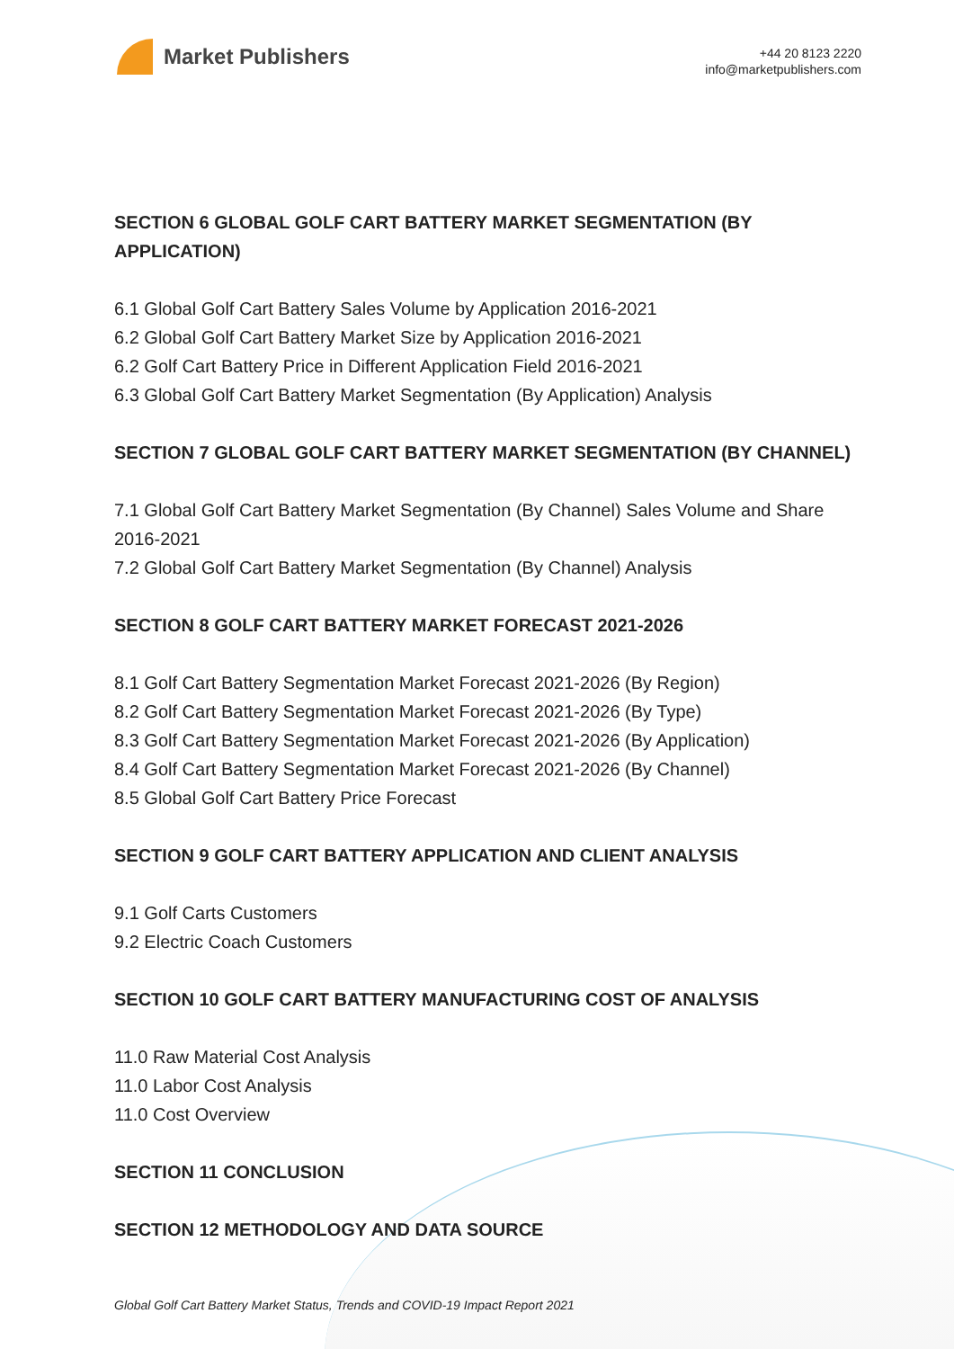Market Publishers
+44 20 8123 2220
info@marketpublishers.com
SECTION 6 GLOBAL GOLF CART BATTERY MARKET SEGMENTATION (BY APPLICATION)
6.1 Global Golf Cart Battery Sales Volume by Application 2016-2021
6.2 Global Golf Cart Battery Market Size by Application 2016-2021
6.2 Golf Cart Battery Price in Different Application Field 2016-2021
6.3 Global Golf Cart Battery Market Segmentation (By Application) Analysis
SECTION 7 GLOBAL GOLF CART BATTERY MARKET SEGMENTATION (BY CHANNEL)
7.1 Global Golf Cart Battery Market Segmentation (By Channel) Sales Volume and Share 2016-2021
7.2 Global Golf Cart Battery Market Segmentation (By Channel) Analysis
SECTION 8 GOLF CART BATTERY MARKET FORECAST 2021-2026
8.1 Golf Cart Battery Segmentation Market Forecast 2021-2026 (By Region)
8.2 Golf Cart Battery Segmentation Market Forecast 2021-2026 (By Type)
8.3 Golf Cart Battery Segmentation Market Forecast 2021-2026 (By Application)
8.4 Golf Cart Battery Segmentation Market Forecast 2021-2026 (By Channel)
8.5 Global Golf Cart Battery Price Forecast
SECTION 9 GOLF CART BATTERY APPLICATION AND CLIENT ANALYSIS
9.1 Golf Carts Customers
9.2 Electric Coach Customers
SECTION 10 GOLF CART BATTERY MANUFACTURING COST OF ANALYSIS
11.0 Raw Material Cost Analysis
11.0 Labor Cost Analysis
11.0 Cost Overview
SECTION 11 CONCLUSION
SECTION 12 METHODOLOGY AND DATA SOURCE
Global Golf Cart Battery Market Status, Trends and COVID-19 Impact Report 2021